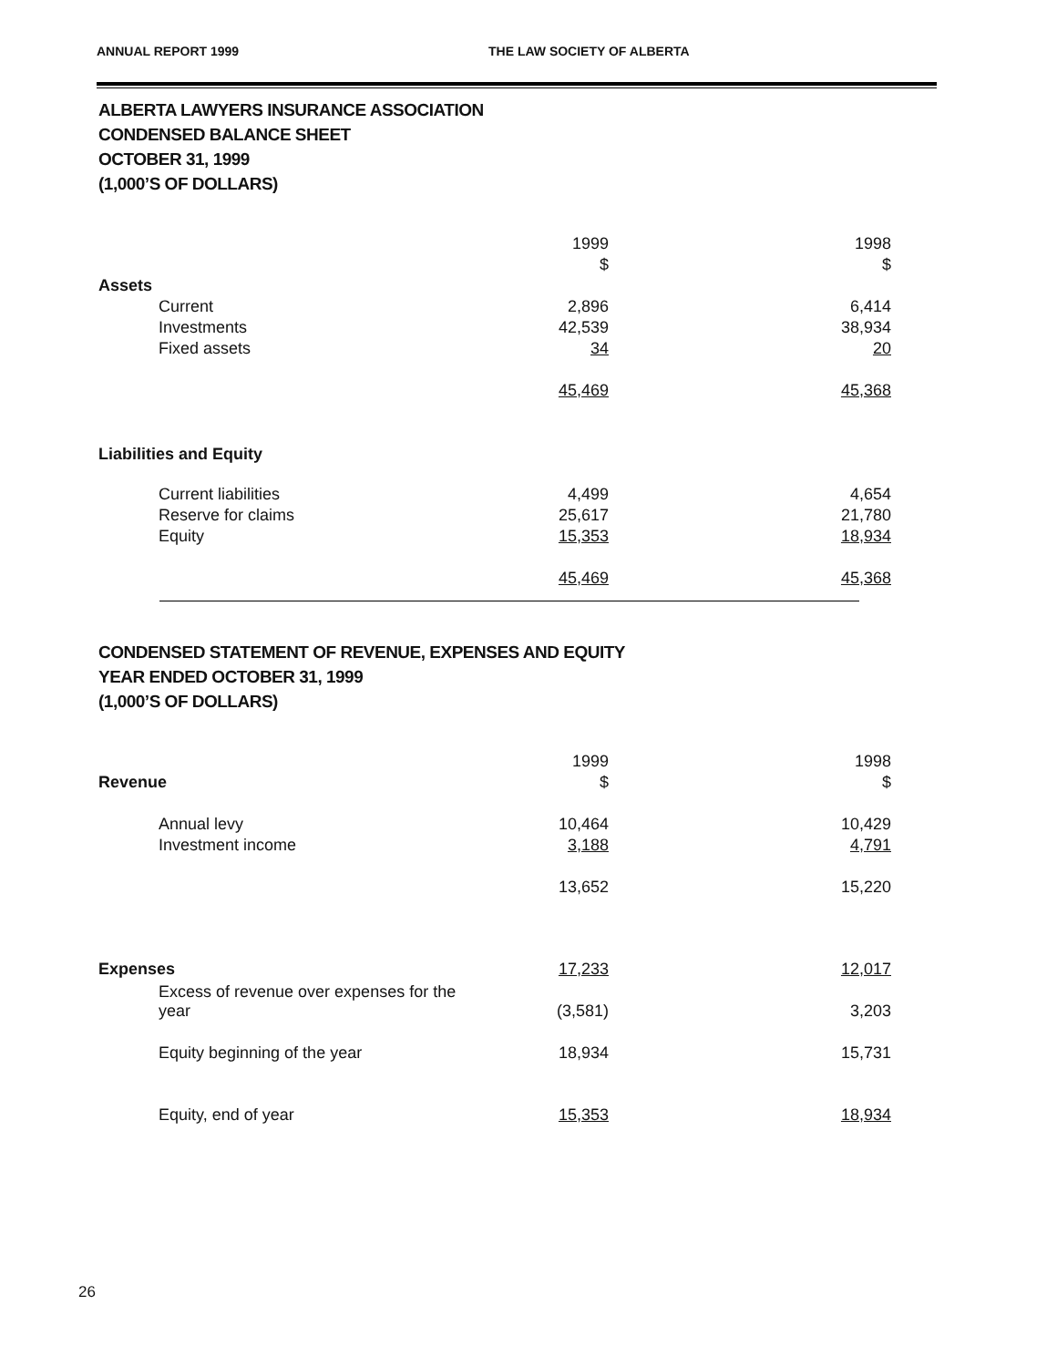ANNUAL REPORT 1999 THE LAW SOCIETY OF ALBERTA
ALBERTA LAWYERS INSURANCE ASSOCIATION
CONDENSED BALANCE SHEET
OCTOBER 31, 1999
(1,000’S OF DOLLARS)
| | | 1999 | | 1998 |
| | | $ | | $ |
| Assets | | | | |
| | Current | 2,896 | | 6,414 |
| | Investments | 42,539 | | 38,934 |
| | Fixed assets | 34 | | 20 |
| | | 45,469 | | 45,368 |
| Liabilities and Equity | | | | |
| | Current liabilities | 4,499 | | 4,654 |
| | Reserve for claims | 25,617 | | 21,780 |
| | Equity | 15,353 | | 18,934 |
| | | 45,469 | | 45,368 |
CONDENSED STATEMENT OF REVENUE, EXPENSES AND EQUITY
YEAR ENDED OCTOBER 31, 1999
(1,000’S OF DOLLARS)
| | | 1999 | | 1998 |
| Revenue | | $ | | $ |
| | Annual levy | 10,464 | | 10,429 |
| | Investment income | 3,188 | | 4,791 |
| | | 13,652 | | 15,220 |
| Expenses | | 17,233 | | 12,017 |
| | Excess of revenue over expenses for the year | (3,581) | | 3,203 |
| | Equity beginning of the year | 18,934 | | 15,731 |
| | Equity, end of year | 15,353 | | 18,934 |
26